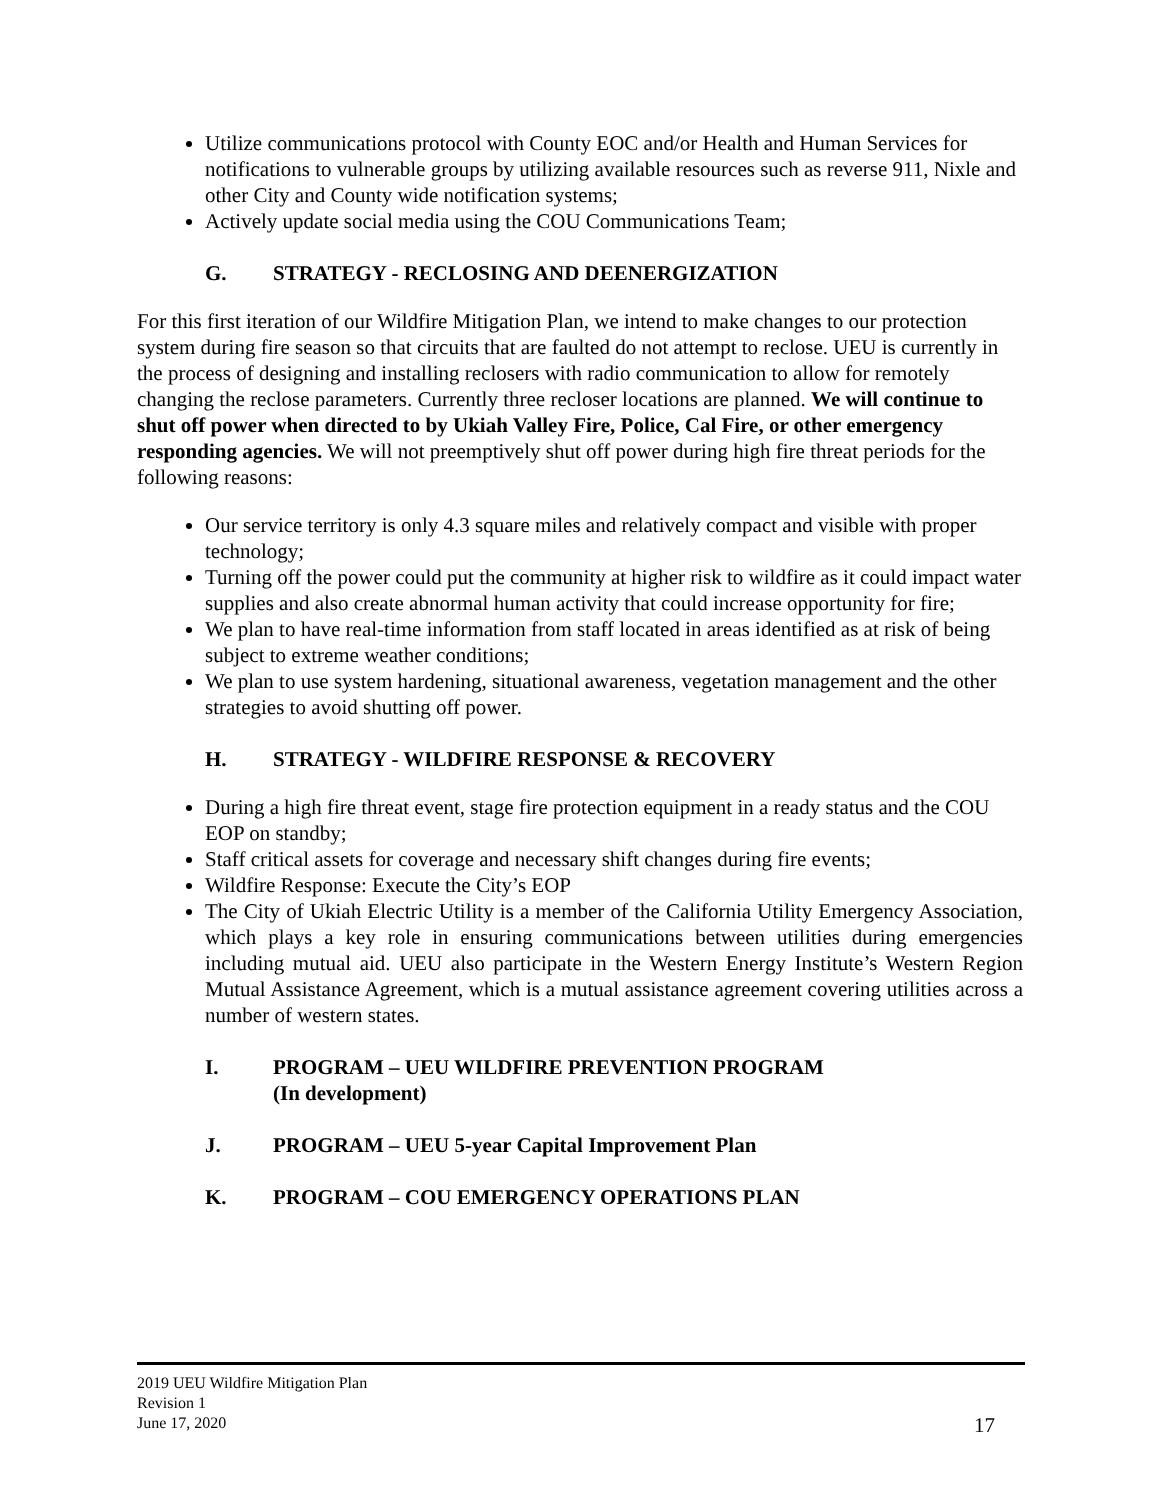Utilize communications protocol with County EOC and/or Health and Human Services for notifications to vulnerable groups by utilizing available resources such as reverse 911, Nixle and other City and County wide notification systems;
Actively update social media using the COU Communications Team;
G. STRATEGY - RECLOSING AND DEENERGIZATION
For this first iteration of our Wildfire Mitigation Plan, we intend to make changes to our protection system during fire season so that circuits that are faulted do not attempt to reclose. UEU is currently in the process of designing and installing reclosers with radio communication to allow for remotely changing the reclose parameters. Currently three recloser locations are planned. We will continue to shut off power when directed to by Ukiah Valley Fire, Police, Cal Fire, or other emergency responding agencies. We will not preemptively shut off power during high fire threat periods for the following reasons:
Our service territory is only 4.3 square miles and relatively compact and visible with proper technology;
Turning off the power could put the community at higher risk to wildfire as it could impact water supplies and also create abnormal human activity that could increase opportunity for fire;
We plan to have real-time information from staff located in areas identified as at risk of being subject to extreme weather conditions;
We plan to use system hardening, situational awareness, vegetation management and the other strategies to avoid shutting off power.
H. STRATEGY - WILDFIRE RESPONSE & RECOVERY
During a high fire threat event, stage fire protection equipment in a ready status and the COU EOP on standby;
Staff critical assets for coverage and necessary shift changes during fire events;
Wildfire Response: Execute the City’s EOP
The City of Ukiah Electric Utility is a member of the California Utility Emergency Association, which plays a key role in ensuring communications between utilities during emergencies including mutual aid. UEU also participate in the Western Energy Institute’s Western Region Mutual Assistance Agreement, which is a mutual assistance agreement covering utilities across a number of western states.
I. PROGRAM – UEU WILDFIRE PREVENTION PROGRAM
(In development)
J. PROGRAM – UEU 5-year Capital Improvement Plan
K. PROGRAM – COU EMERGENCY OPERATIONS PLAN
2019 UEU Wildfire Mitigation Plan
Revision 1
June 17, 2020
17